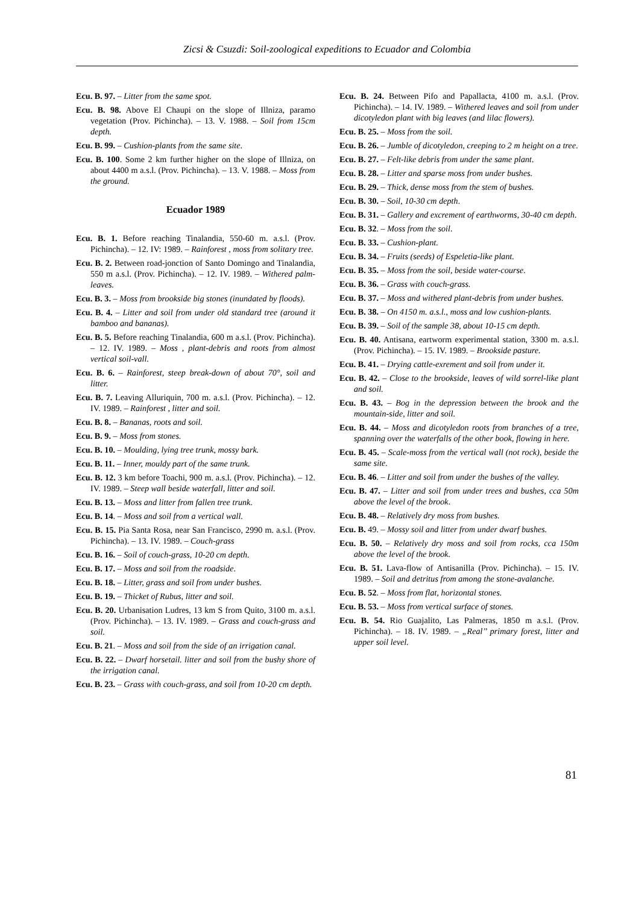Zicsi & Csuzdi: Soil-zoological expeditions to Ecuador and Colombia
Ecu. B. 97. – Litter from the same spot.
Ecu. B. 98. Above El Chaupi on the slope of Illniza, paramo vegetation (Prov. Pichincha). – 13. V. 1988. – Soil from 15cm depth.
Ecu. B. 99. – Cushion-plants from the same site.
Ecu. B. 100. Some 2 km further higher on the slope of Illniza, on about 4400 m a.s.l. (Prov. Pichincha). – 13. V. 1988. – Moss from the ground.
Ecuador 1989
Ecu. B. 1. Before reaching Tinalandia, 550-60 m. a.s.l. (Prov. Pichincha). – 12. IV: 1989. – Rainforest , moss from solitary tree.
Ecu. B. 2. Between road-jonction of Santo Domingo and Tinalandia, 550 m a.s.l. (Prov. Pichincha). – 12. IV. 1989. – Withered palm-leaves.
Ecu. B. 3. – Moss from brookside big stones (inundated by floods).
Ecu. B. 4. – Litter and soil from under old standard tree (around it bamboo and bananas).
Ecu. B. 5. Before reaching Tinalandia, 600 m a.s.l. (Prov. Pichincha). – 12. IV. 1989. – Moss , plant-debris and roots from almost vertical soil-vall.
Ecu. B. 6. – Rainforest, steep break-down of about 70°, soil and litter.
Ecu. B. 7. Leaving Alluriquin, 700 m. a.s.l. (Prov. Pichincha). – 12. IV. 1989. – Rainforest , litter and soil.
Ecu. B. 8. – Bananas, roots and soil.
Ecu. B. 9. – Moss from stones.
Ecu. B. 10. – Moulding, lying tree trunk, mossy bark.
Ecu. B. 11. – Inner, mouldy part of the same trunk.
Ecu. B. 12. 3 km before Toachi, 900 m. a.s.l. (Prov. Pichincha). – 12. IV. 1989. – Steep wall beside waterfall, litter and soil.
Ecu. B. 13. – Moss and litter from fallen tree trunk.
Ecu. B. 14. – Moss and soil from a vertical wall.
Ecu. B. 15. Pia Santa Rosa, near San Francisco, 2990 m. a.s.l. (Prov. Pichincha). – 13. IV. 1989. – Couch-grass
Ecu. B. 16. – Soil of couch-grass, 10-20 cm depth.
Ecu. B. 17. – Moss and soil from the roadside.
Ecu. B. 18. – Litter, grass and soil from under bushes.
Ecu. B. 19. – Thicket of Rubus, litter and soil.
Ecu. B. 20. Urbanisation Ludres, 13 km S from Quito, 3100 m. a.s.l. (Prov. Pichincha). – 13. IV. 1989. – Grass and couch-grass and soil.
Ecu. B. 21. – Moss and soil from the side of an irrigation canal.
Ecu. B. 22. – Dwarf horsetail. litter and soil from the bushy shore of the irrigation canal.
Ecu. B. 23. – Grass with couch-grass, and soil from 10-20 cm depth.
Ecu. B. 24. Between Pifo and Papallacta, 4100 m. a.s.l. (Prov. Pichincha). – 14. IV. 1989. – Withered leaves and soil from under dicotyledon plant with big leaves (and lilac flowers).
Ecu. B. 25. – Moss from the soil.
Ecu. B. 26. – Jumble of dicotyledon, creeping to 2 m height on a tree.
Ecu. B. 27. – Felt-like debris from under the same plant.
Ecu. B. 28. – Litter and sparse moss from under bushes.
Ecu. B. 29. – Thick, dense moss from the stem of bushes.
Ecu. B. 30. – Soil, 10-30 cm depth.
Ecu. B. 31. – Gallery and excrement of earthworms, 30-40 cm depth.
Ecu. B. 32. – Moss from the soil.
Ecu. B. 33. – Cushion-plant.
Ecu. B. 34. – Fruits (seeds) of Espeletia-like plant.
Ecu. B. 35. – Moss from the soil, beside water-course.
Ecu. B. 36. – Grass with couch-grass.
Ecu. B. 37. – Moss and withered plant-debris from under bushes.
Ecu. B. 38. – On 4150 m. a.s.l., moss and low cushion-plants.
Ecu. B. 39. – Soil of the sample 38, about 10-15 cm depth.
Ecu. B. 40. Antisana, eartworm experimental station, 3300 m. a.s.l. (Prov. Pichincha). – 15. IV. 1989. – Brookside pasture.
Ecu. B. 41. – Drying cattle-exrement and soil from under it.
Ecu. B. 42. – Close to the brookside, leaves of wild sorrel-like plant and soil.
Ecu. B. 43. – Bog in the depression between the brook and the mountain-side, litter and soil.
Ecu. B. 44. – Moss and dicotyledon roots from branches of a tree, spanning over the waterfalls of the other book, flowing in here.
Ecu. B. 45. – Scale-moss from the vertical wall (not rock), beside the same site.
Ecu. B. 46. – Litter and soil from under the bushes of the valley.
Ecu. B. 47. – Litter and soil from under trees and bushes, cca 50m above the level of the brook.
Ecu. B. 48. – Relatively dry moss from bushes.
Ecu. B. 49. – Mossy soil and litter from under dwarf bushes.
Ecu. B. 50. – Relatively dry moss and soil from rocks, cca 150m above the level of the brook.
Ecu. B. 51. Lava-flow of Antisanilla (Prov. Pichincha). – 15. IV. 1989. – Soil and detritus from among the stone-avalanche.
Ecu. B. 52. – Moss from flat, horizontal stones.
Ecu. B. 53. – Moss from vertical surface of stones.
Ecu. B. 54. Rio Guajalito, Las Palmeras, 1850 m a.s.l. (Prov. Pichincha). – 18. IV. 1989. – „Real’’ primary forest, litter and upper soil level.
81